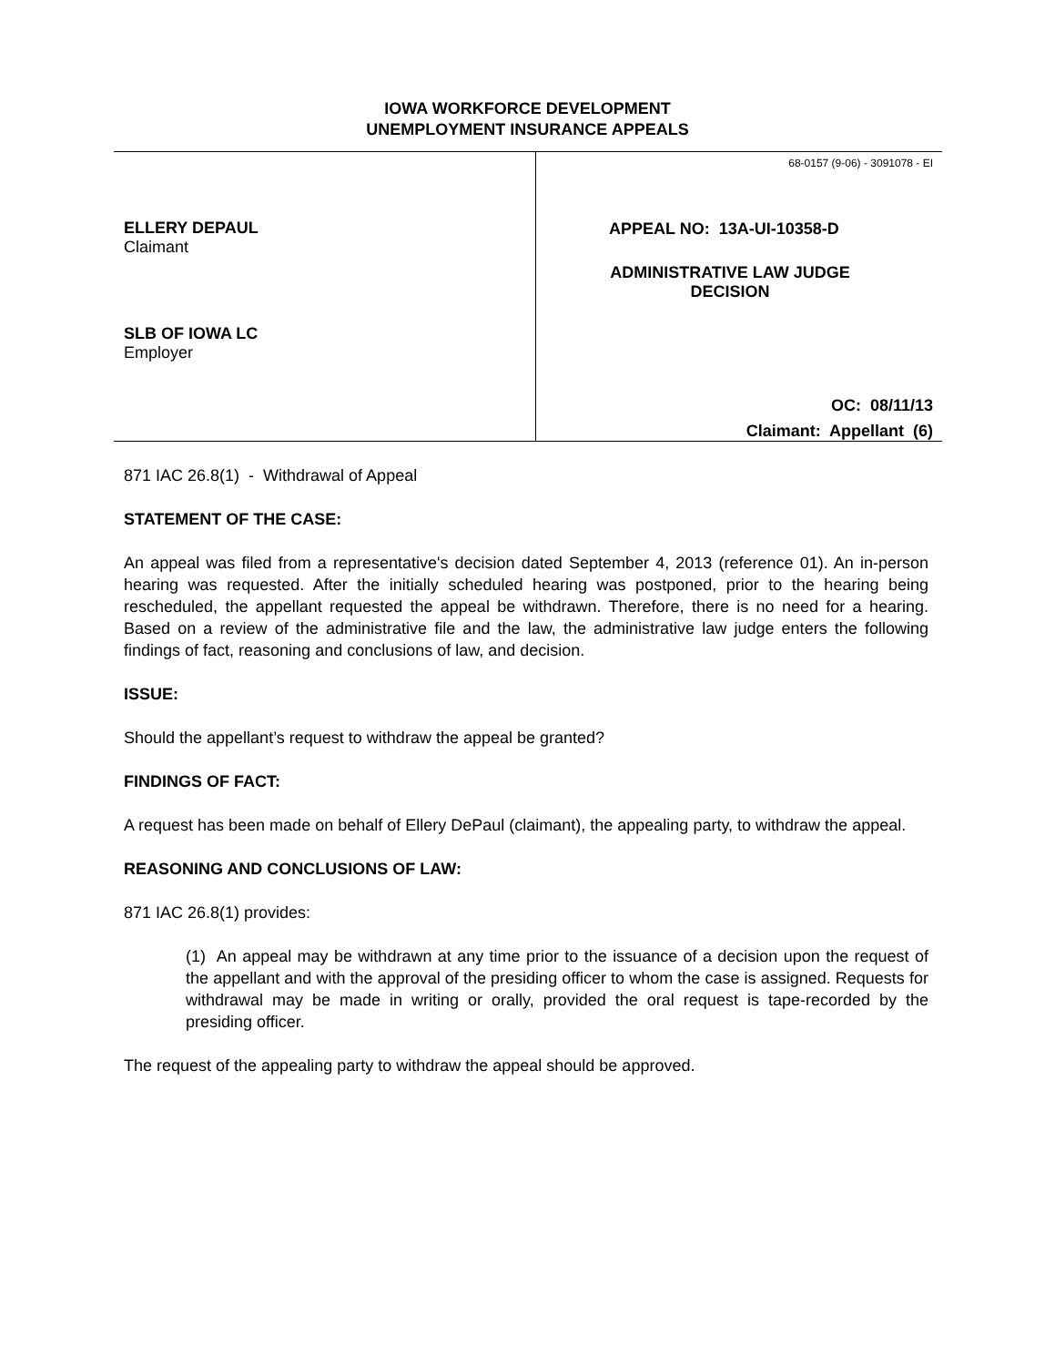IOWA WORKFORCE DEVELOPMENT
UNEMPLOYMENT INSURANCE APPEALS
ELLERY DEPAUL
Claimant
SLB OF IOWA LC
Employer
68-0157 (9-06) - 3091078 - EI
APPEAL NO: 13A-UI-10358-D
ADMINISTRATIVE LAW JUDGE
DECISION
OC: 08/11/13
Claimant: Appellant (6)
871 IAC 26.8(1) - Withdrawal of Appeal
STATEMENT OF THE CASE:
An appeal was filed from a representative's decision dated September 4, 2013 (reference 01). An in-person hearing was requested. After the initially scheduled hearing was postponed, prior to the hearing being rescheduled, the appellant requested the appeal be withdrawn. Therefore, there is no need for a hearing. Based on a review of the administrative file and the law, the administrative law judge enters the following findings of fact, reasoning and conclusions of law, and decision.
ISSUE:
Should the appellant’s request to withdraw the appeal be granted?
FINDINGS OF FACT:
A request has been made on behalf of Ellery DePaul (claimant), the appealing party, to withdraw the appeal.
REASONING AND CONCLUSIONS OF LAW:
871 IAC 26.8(1) provides:
(1) An appeal may be withdrawn at any time prior to the issuance of a decision upon the request of the appellant and with the approval of the presiding officer to whom the case is assigned. Requests for withdrawal may be made in writing or orally, provided the oral request is tape-recorded by the presiding officer.
The request of the appealing party to withdraw the appeal should be approved.